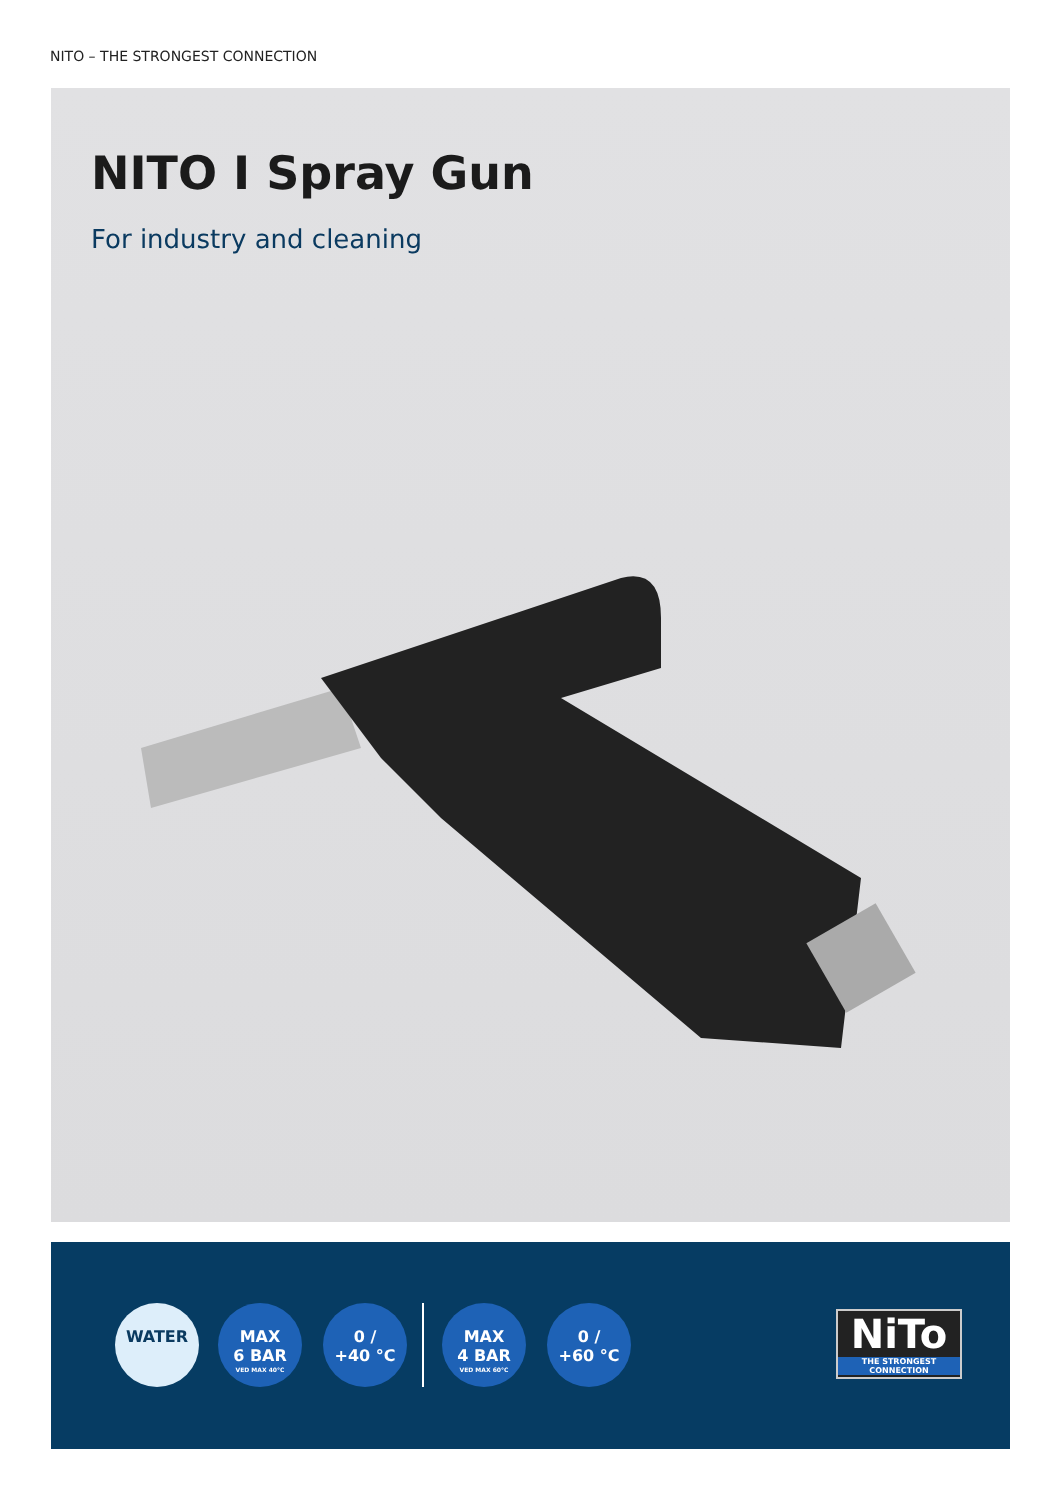NITO – THE STRONGEST CONNECTION
NITO I Spray Gun
For industry and cleaning
WATER
MAX
6 BAR
VED MAX 40°C
0 /
+40 °C
MAX
4 BAR
VED MAX 60°C
0 /
+60 °C
NiTo
THE STRONGEST CONNECTION